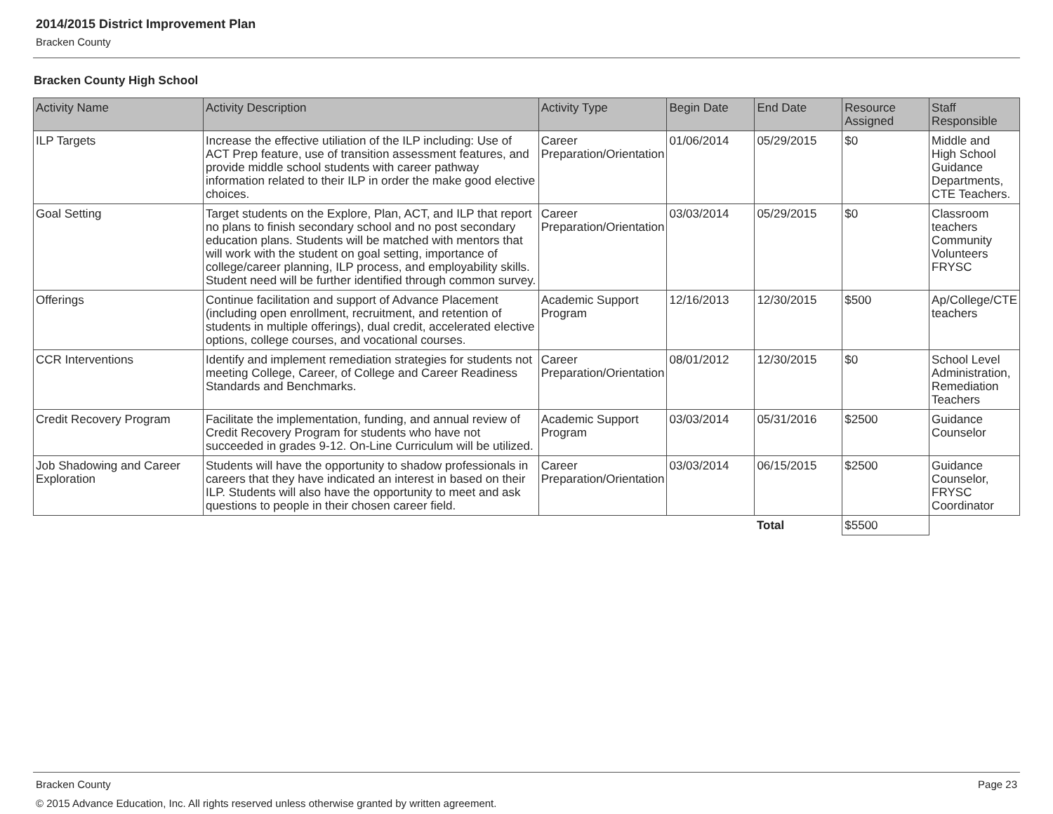2014/2015 District Improvement Plan
Bracken County
Bracken County High School
| Activity Name | Activity Description | Activity Type | Begin Date | End Date | Resource Assigned | Staff Responsible |
| --- | --- | --- | --- | --- | --- | --- |
| ILP Targets | Increase the effective utiliation of the ILP including: Use of ACT Prep feature, use of transition assessment features, and provide middle school students with career pathway information related to their ILP in order the make good elective choices. | Career Preparation/Orientation | 01/06/2014 | 05/29/2015 | $0 | Middle and High School Guidance Departments, CTE Teachers. |
| Goal Setting | Target students on the Explore, Plan, ACT, and ILP that report no plans to finish secondary school and no post secondary education plans. Students will be matched with mentors that will work with the student on goal setting, importance of college/career planning, ILP process, and employability skills. Student need will be further identified through common survey. | Career Preparation/Orientation | 03/03/2014 | 05/29/2015 | $0 | Classroom teachers Community Volunteers FRYSC |
| Offerings | Continue facilitation and support of Advance Placement (including open enrollment, recruitment, and retention of students in multiple offerings), dual credit, accelerated elective options, college courses, and vocational courses. | Academic Support Program | 12/16/2013 | 12/30/2015 | $500 | Ap/College/CTE teachers |
| CCR Interventions | Identify and implement remediation strategies for students not meeting College, Career, of College and Career Readiness Standards and Benchmarks. | Career Preparation/Orientation | 08/01/2012 | 12/30/2015 | $0 | School Level Administration, Remediation Teachers |
| Credit Recovery Program | Facilitate the implementation, funding, and annual review of Credit Recovery Program for students who have not succeeded in grades 9-12. On-Line Curriculum will be utilized. | Academic Support Program | 03/03/2014 | 05/31/2016 | $2500 | Guidance Counselor |
| Job Shadowing and Career Exploration | Students will have the opportunity to shadow professionals in careers that they have indicated an interest in based on their ILP. Students will also have the opportunity to meet and ask questions to people in their chosen career field. | Career Preparation/Orientation | 03/03/2014 | 06/15/2015 | $2500 | Guidance Counselor, FRYSC Coordinator |
| | | | | Total | $5500 | |
Bracken County Page 23
© 2015 Advance Education, Inc. All rights reserved unless otherwise granted by written agreement.